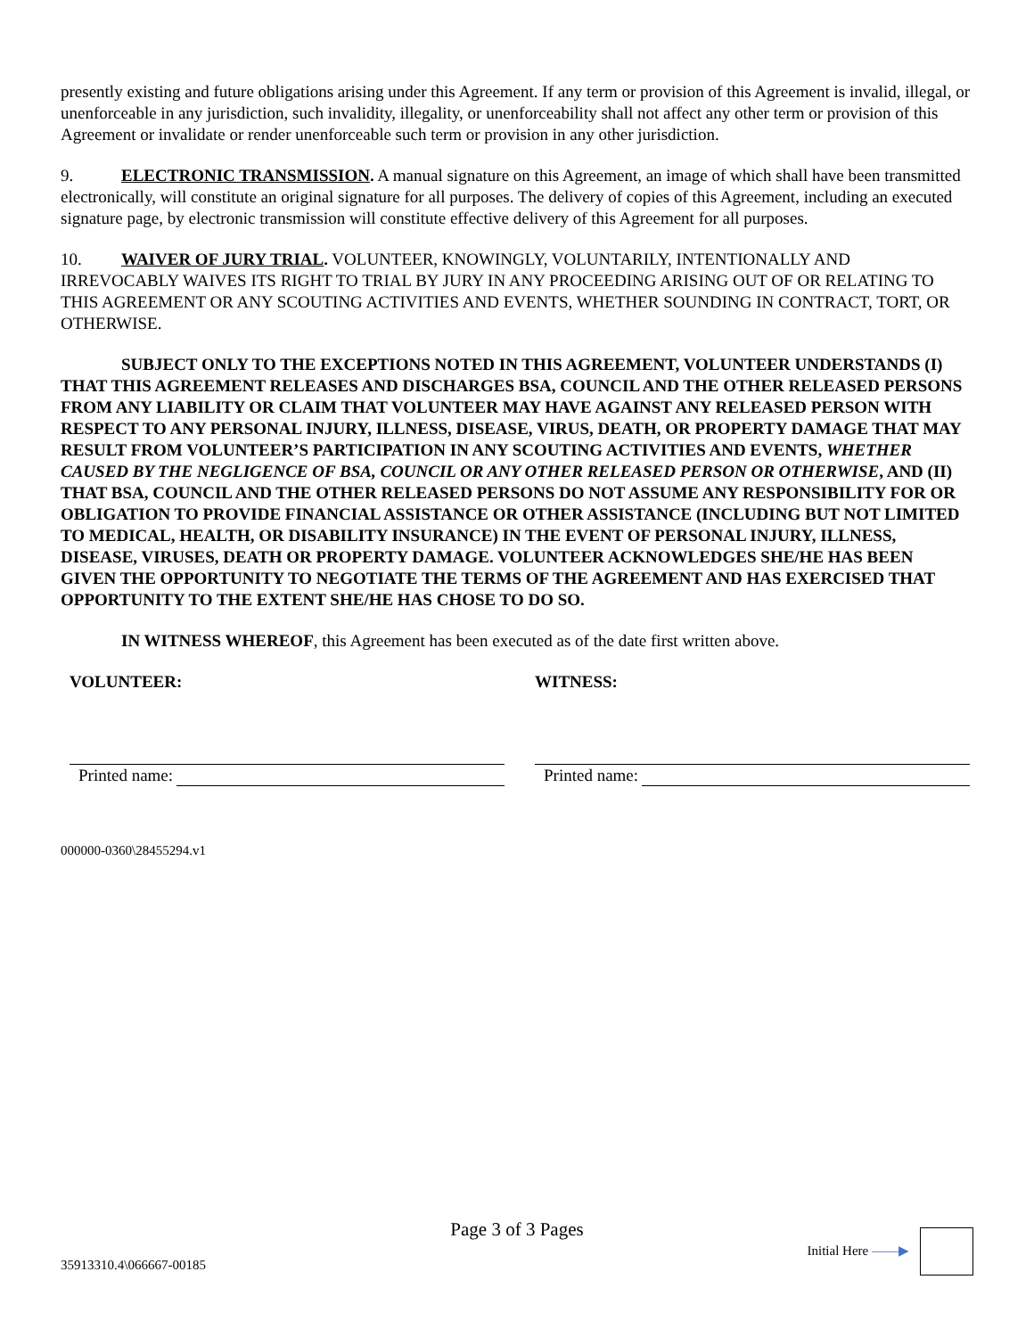presently existing and future obligations arising under this Agreement. If any term or provision of this Agreement is invalid, illegal, or unenforceable in any jurisdiction, such invalidity, illegality, or unenforceability shall not affect any other term or provision of this Agreement or invalidate or render unenforceable such term or provision in any other jurisdiction.
9. ELECTRONIC TRANSMISSION. A manual signature on this Agreement, an image of which shall have been transmitted electronically, will constitute an original signature for all purposes. The delivery of copies of this Agreement, including an executed signature page, by electronic transmission will constitute effective delivery of this Agreement for all purposes.
10. WAIVER OF JURY TRIAL. VOLUNTEER, KNOWINGLY, VOLUNTARILY, INTENTIONALLY AND IRREVOCABLY WAIVES ITS RIGHT TO TRIAL BY JURY IN ANY PROCEEDING ARISING OUT OF OR RELATING TO THIS AGREEMENT OR ANY SCOUTING ACTIVITIES AND EVENTS, WHETHER SOUNDING IN CONTRACT, TORT, OR OTHERWISE.
SUBJECT ONLY TO THE EXCEPTIONS NOTED IN THIS AGREEMENT, VOLUNTEER UNDERSTANDS (I) THAT THIS AGREEMENT RELEASES AND DISCHARGES BSA, COUNCIL AND THE OTHER RELEASED PERSONS FROM ANY LIABILITY OR CLAIM THAT VOLUNTEER MAY HAVE AGAINST ANY RELEASED PERSON WITH RESPECT TO ANY PERSONAL INJURY, ILLNESS, DISEASE, VIRUS, DEATH, OR PROPERTY DAMAGE THAT MAY RESULT FROM VOLUNTEER’S PARTICIPATION IN ANY SCOUTING ACTIVITIES AND EVENTS, WHETHER CAUSED BY THE NEGLIGENCE OF BSA, COUNCIL OR ANY OTHER RELEASED PERSON OR OTHERWISE, AND (II) THAT BSA, COUNCIL AND THE OTHER RELEASED PERSONS DO NOT ASSUME ANY RESPONSIBILITY FOR OR OBLIGATION TO PROVIDE FINANCIAL ASSISTANCE OR OTHER ASSISTANCE (INCLUDING BUT NOT LIMITED TO MEDICAL, HEALTH, OR DISABILITY INSURANCE) IN THE EVENT OF PERSONAL INJURY, ILLNESS, DISEASE, VIRUSES, DEATH OR PROPERTY DAMAGE. VOLUNTEER ACKNOWLEDGES SHE/HE HAS BEEN GIVEN THE OPPORTUNITY TO NEGOTIATE THE TERMS OF THE AGREEMENT AND HAS EXERCISED THAT OPPORTUNITY TO THE EXTENT SHE/HE HAS CHOSE TO DO SO.
IN WITNESS WHEREOF, this Agreement has been executed as of the date first written above.
VOLUNTEER:
Printed name:
WITNESS:
Printed name:
000000-0360\28455294.v1
Page 3 of 3 Pages
35913310.4\066667-00185 Initial Here ——▶